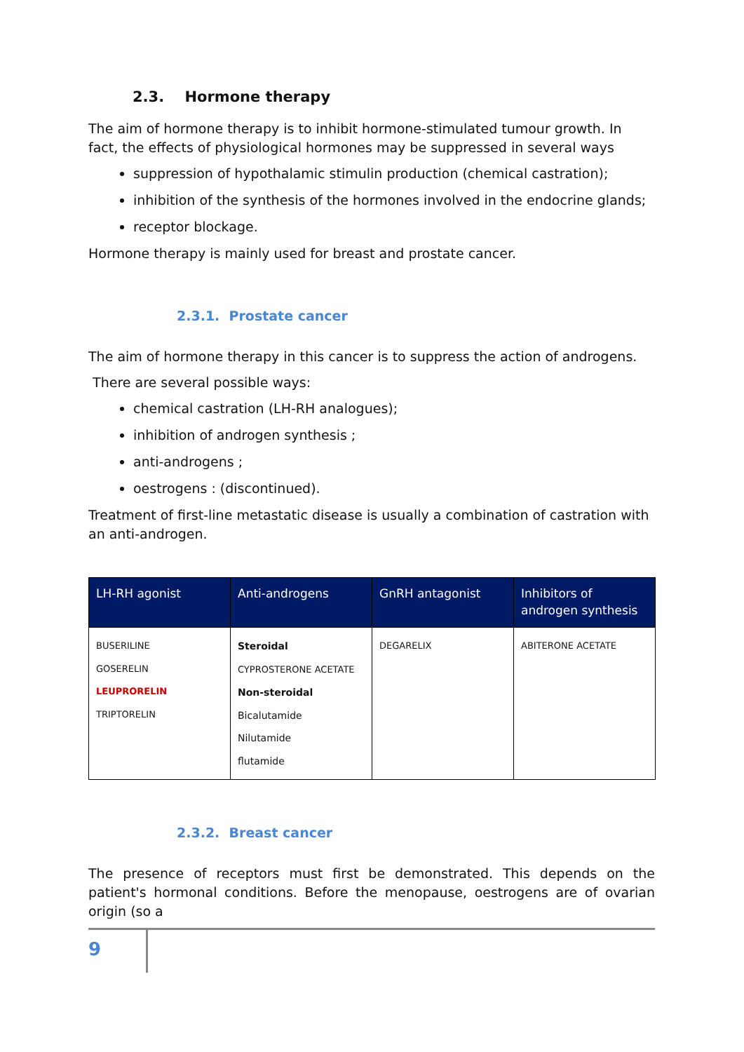2.3. Hormone therapy
The aim of hormone therapy is to inhibit hormone-stimulated tumour growth. In fact, the effects of physiological hormones may be suppressed in several ways
suppression of hypothalamic stimulin production (chemical castration);
inhibition of the synthesis of the hormones involved in the endocrine glands;
receptor blockage.
Hormone therapy is mainly used for breast and prostate cancer.
2.3.1. Prostate cancer
The aim of hormone therapy in this cancer is to suppress the action of androgens.
There are several possible ways:
chemical castration (LH-RH analogues);
inhibition of androgen synthesis ;
anti-androgens ;
oestrogens : (discontinued).
Treatment of first-line metastatic disease is usually a combination of castration with an anti-androgen.
| LH-RH agonist | Anti-androgens | GnRH antagonist | Inhibitors of androgen synthesis |
| --- | --- | --- | --- |
| BUSERILINE GOSERELIN LEUPRORELIN TRIPTORELIN | Steroidal CYPROSTERONE ACETATE Non-steroidal Bicalutamide Nilutamide flutamide | DEGARELIX | ABITERONE ACETATE |
2.3.2. Breast cancer
The presence of receptors must first be demonstrated. This depends on the patient's hormonal conditions. Before the menopause, oestrogens are of ovarian origin (so a
9